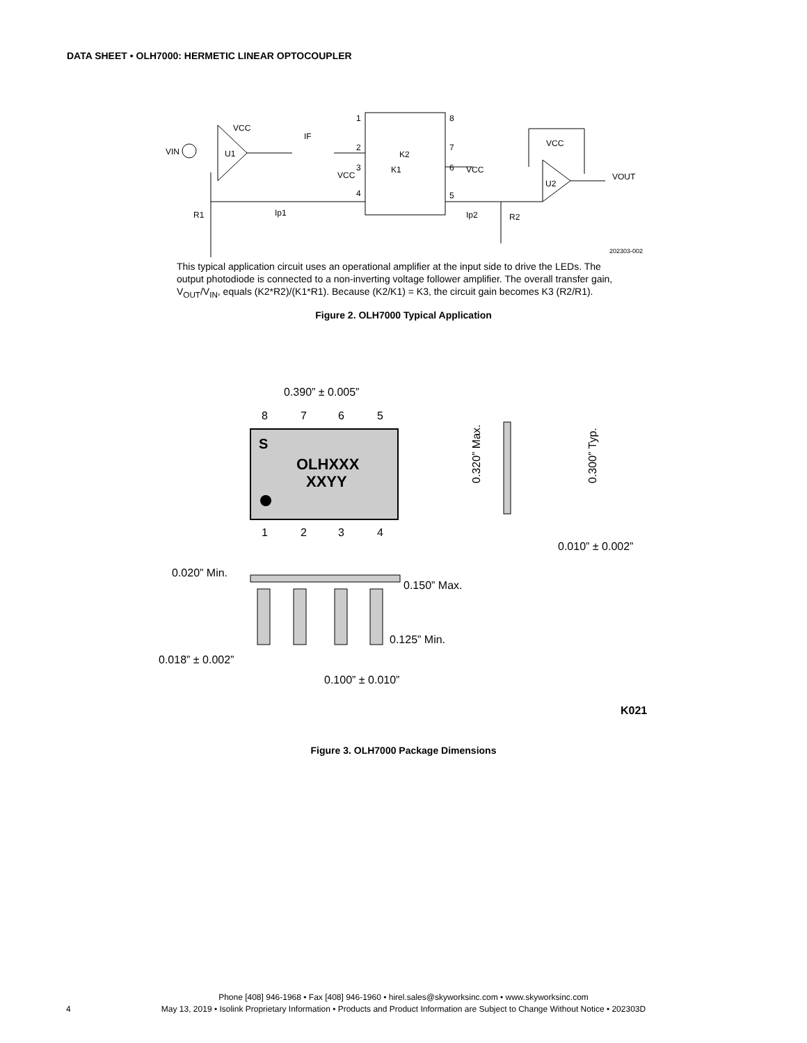DATA SHEET • OLH7000: HERMETIC LINEAR OPTOCOUPLER
VIN
VCC
U1
IF
1
2
3
4
VCC
K2
K1
8
7
6
5
VCC
VCC
U2
VOUT
R1
Ip1
Ip2
R2
202303-002
This typical application circuit uses an operational amplifier at the input side to drive the LEDs. The output photodiode is connected to a non-inverting voltage follower amplifier. The overall transfer gain, V<sub>OUT</sub>/V<sub>IN</sub>, equals (K2*R2)/(K1*R1). Because (K2/K1) = K3, the circuit gain becomes K3 (R2/R1).
Figure 2. OLH7000 Typical Application
0.390” ± 0.005”
8
7
6
5
1
2
3
4
S
OLHXXX
XXYY
0.320” Max.
0.300” Typ.
0.010” ± 0.002”
0.020” Min.
0.150” Max.
0.125” Min.
0.018” ± 0.002”
0.100” ± 0.010”
K021
Figure 3. OLH7000 Package Dimensions
Phone [408] 946-1968 • Fax [408] 946-1960 • hirel.sales@skyworksinc.com • www.skyworksinc.com
May 13, 2019 • Isolink Proprietary Information • Products and Product Information are Subject to Change Without Notice • 202303D
4